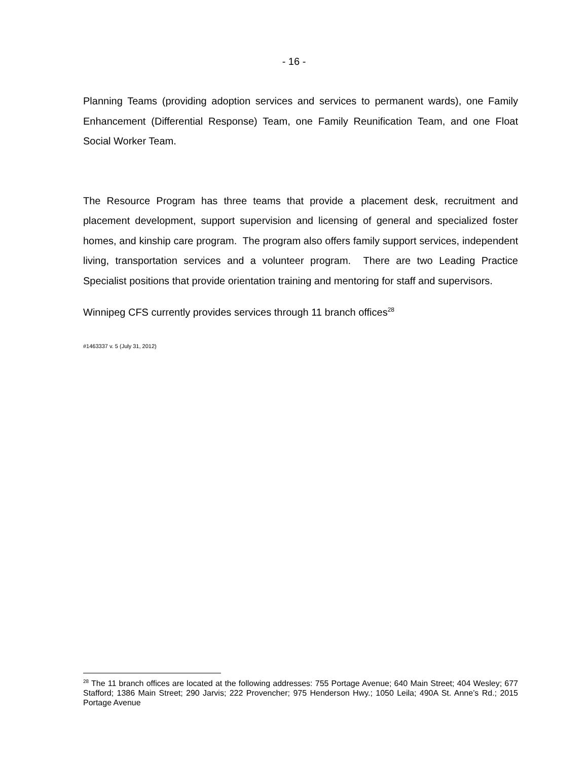- 16 -
Planning Teams (providing adoption services and services to permanent wards), one Family Enhancement (Differential Response) Team, one Family Reunification Team, and one Float Social Worker Team.
The Resource Program has three teams that provide a placement desk, recruitment and placement development, support supervision and licensing of general and specialized foster homes, and kinship care program. The program also offers family support services, independent living, transportation services and a volunteer program. There are two Leading Practice Specialist positions that provide orientation training and mentoring for staff and supervisors.
Winnipeg CFS currently provides services through 11 branch offices<sup>28</sup>
#1463337 v. 5 (July 31, 2012)
<sup>28</sup> The 11 branch offices are located at the following addresses: 755 Portage Avenue; 640 Main Street; 404 Wesley; 677 Stafford; 1386 Main Street; 290 Jarvis; 222 Provencher; 975 Henderson Hwy.; 1050 Leila; 490A St. Anne’s Rd.; 2015 Portage Avenue